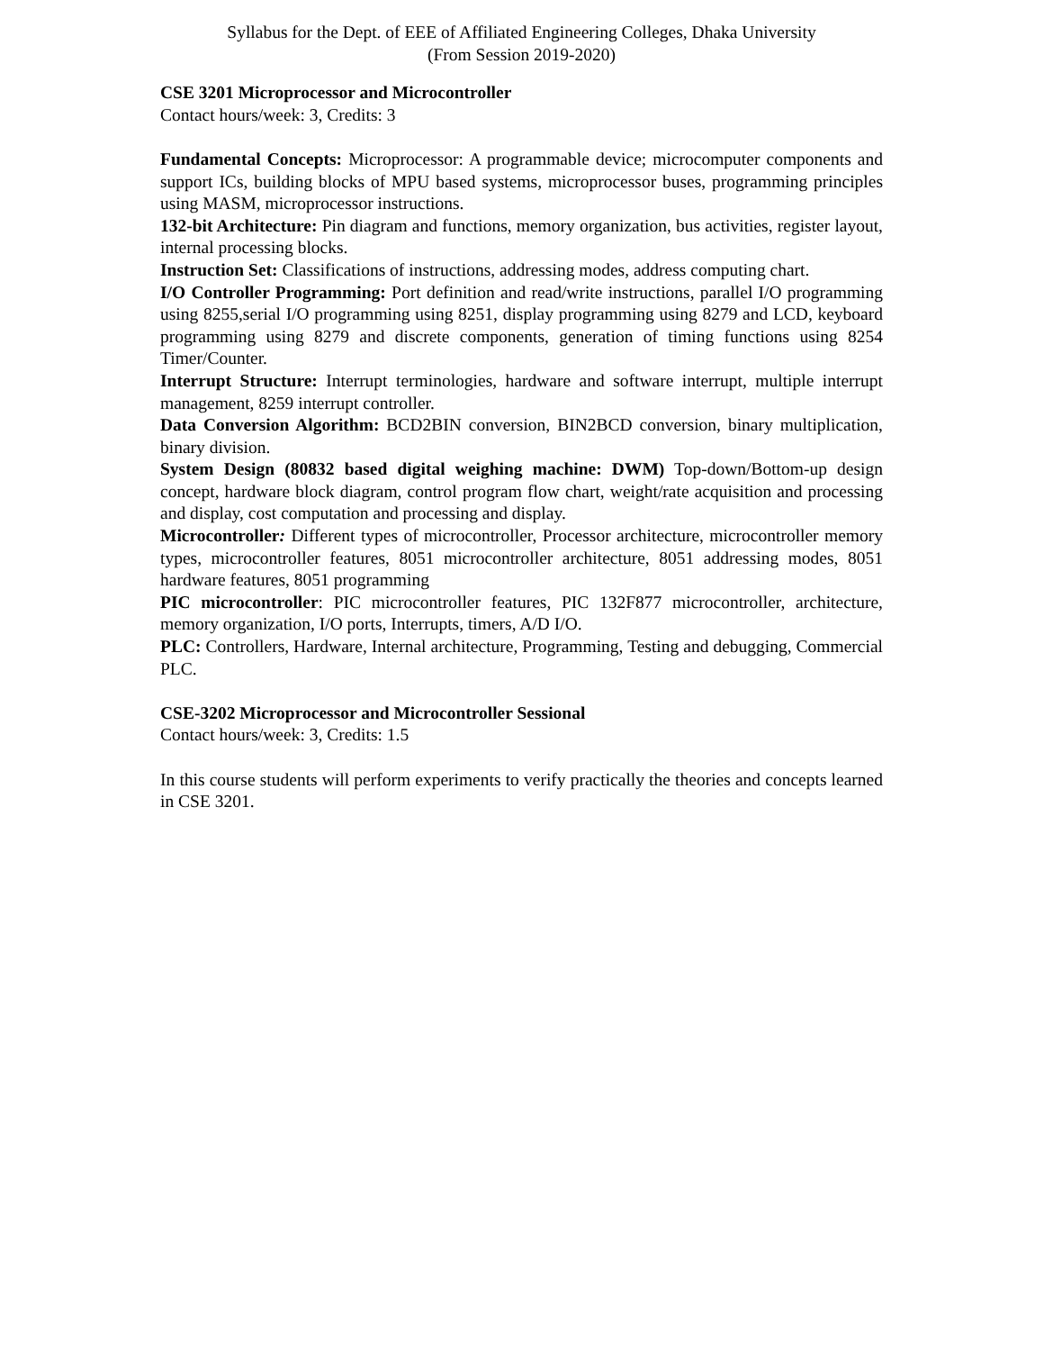Syllabus for the Dept. of EEE of Affiliated Engineering Colleges, Dhaka University
(From Session 2019-2020)
CSE 3201 Microprocessor and Microcontroller
Contact hours/week: 3, Credits: 3
Fundamental Concepts: Microprocessor: A programmable device; microcomputer components and support ICs, building blocks of MPU based systems, microprocessor buses, programming principles using MASM, microprocessor instructions.
132-bit Architecture: Pin diagram and functions, memory organization, bus activities, register layout, internal processing blocks.
Instruction Set: Classifications of instructions, addressing modes, address computing chart.
I/O Controller Programming: Port definition and read/write instructions, parallel I/O programming using 8255,serial I/O programming using 8251, display programming using 8279 and LCD, keyboard programming using 8279 and discrete components, generation of timing functions using 8254 Timer/Counter.
Interrupt Structure: Interrupt terminologies, hardware and software interrupt, multiple interrupt management, 8259 interrupt controller.
Data Conversion Algorithm: BCD2BIN conversion, BIN2BCD conversion, binary multiplication, binary division.
System Design (80832 based digital weighing machine: DWM) Top-down/Bottom-up design concept, hardware block diagram, control program flow chart, weight/rate acquisition and processing and display, cost computation and processing and display.
Microcontroller: Different types of microcontroller, Processor architecture, microcontroller memory types, microcontroller features, 8051 microcontroller architecture, 8051 addressing modes, 8051 hardware features, 8051 programming
PIC microcontroller: PIC microcontroller features, PIC 132F877 microcontroller, architecture, memory organization, I/O ports, Interrupts, timers, A/D I/O.
PLC: Controllers, Hardware, Internal architecture, Programming, Testing and debugging, Commercial PLC.
CSE-3202 Microprocessor and Microcontroller Sessional
Contact hours/week: 3, Credits: 1.5
In this course students will perform experiments to verify practically the theories and concepts learned in CSE 3201.